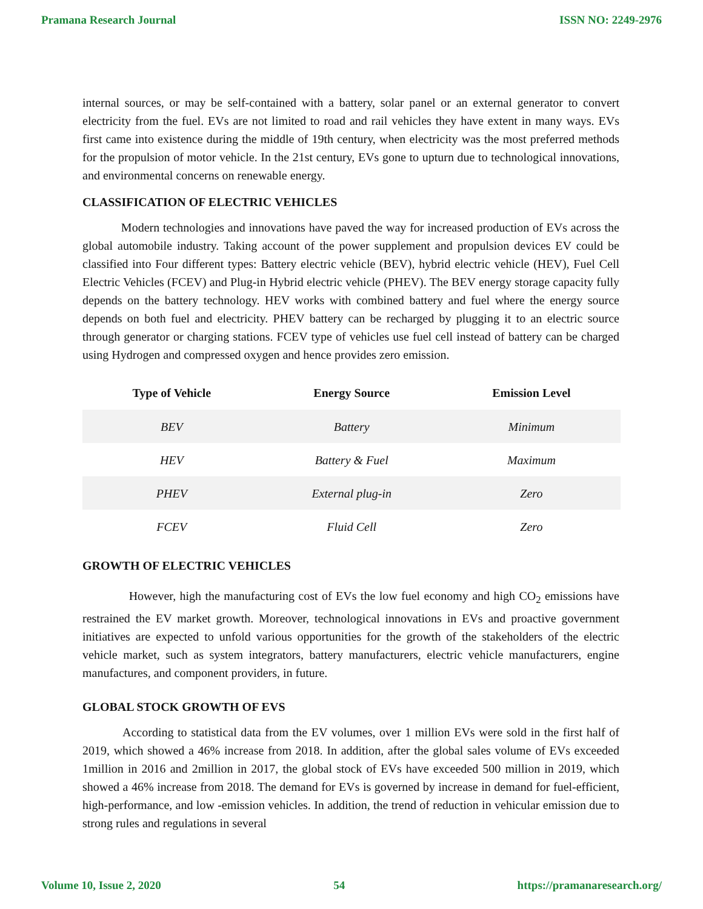Pramana Research Journal ISSN NO: 2249-2976
internal sources, or may be self-contained with a battery, solar panel or an external generator to convert electricity from the fuel. EVs are not limited to road and rail vehicles they have extent in many ways. EVs first came into existence during the middle of 19th century, when electricity was the most preferred methods for the propulsion of motor vehicle. In the 21st century, EVs gone to upturn due to technological innovations, and environmental concerns on renewable energy.
CLASSIFICATION OF ELECTRIC VEHICLES
Modern technologies and innovations have paved the way for increased production of EVs across the global automobile industry. Taking account of the power supplement and propulsion devices EV could be classified into Four different types: Battery electric vehicle (BEV), hybrid electric vehicle (HEV), Fuel Cell Electric Vehicles (FCEV) and Plug-in Hybrid electric vehicle (PHEV). The BEV energy storage capacity fully depends on the battery technology. HEV works with combined battery and fuel where the energy source depends on both fuel and electricity. PHEV battery can be recharged by plugging it to an electric source through generator or charging stations. FCEV type of vehicles use fuel cell instead of battery can be charged using Hydrogen and compressed oxygen and hence provides zero emission.
| Type of Vehicle | Energy Source | Emission Level |
| --- | --- | --- |
| BEV | Battery | Minimum |
| HEV | Battery & Fuel | Maximum |
| PHEV | External plug-in | Zero |
| FCEV | Fluid Cell | Zero |
GROWTH OF ELECTRIC VEHICLES
However, high the manufacturing cost of EVs the low fuel economy and high CO<sub>2</sub> emissions have restrained the EV market growth. Moreover, technological innovations in EVs and proactive government initiatives are expected to unfold various opportunities for the growth of the stakeholders of the electric vehicle market, such as system integrators, battery manufacturers, electric vehicle manufacturers, engine manufactures, and component providers, in future.
GLOBAL STOCK GROWTH OF EVS
According to statistical data from the EV volumes, over 1 million EVs were sold in the first half of 2019, which showed a 46% increase from 2018. In addition, after the global sales volume of EVs exceeded 1million in 2016 and 2million in 2017, the global stock of EVs have exceeded 500 million in 2019, which showed a 46% increase from 2018. The demand for EVs is governed by increase in demand for fuel-efficient, high-performance, and low -emission vehicles. In addition, the trend of reduction in vehicular emission due to strong rules and regulations in several
Volume 10, Issue 2, 2020 54 https://pramanaresearch.org/